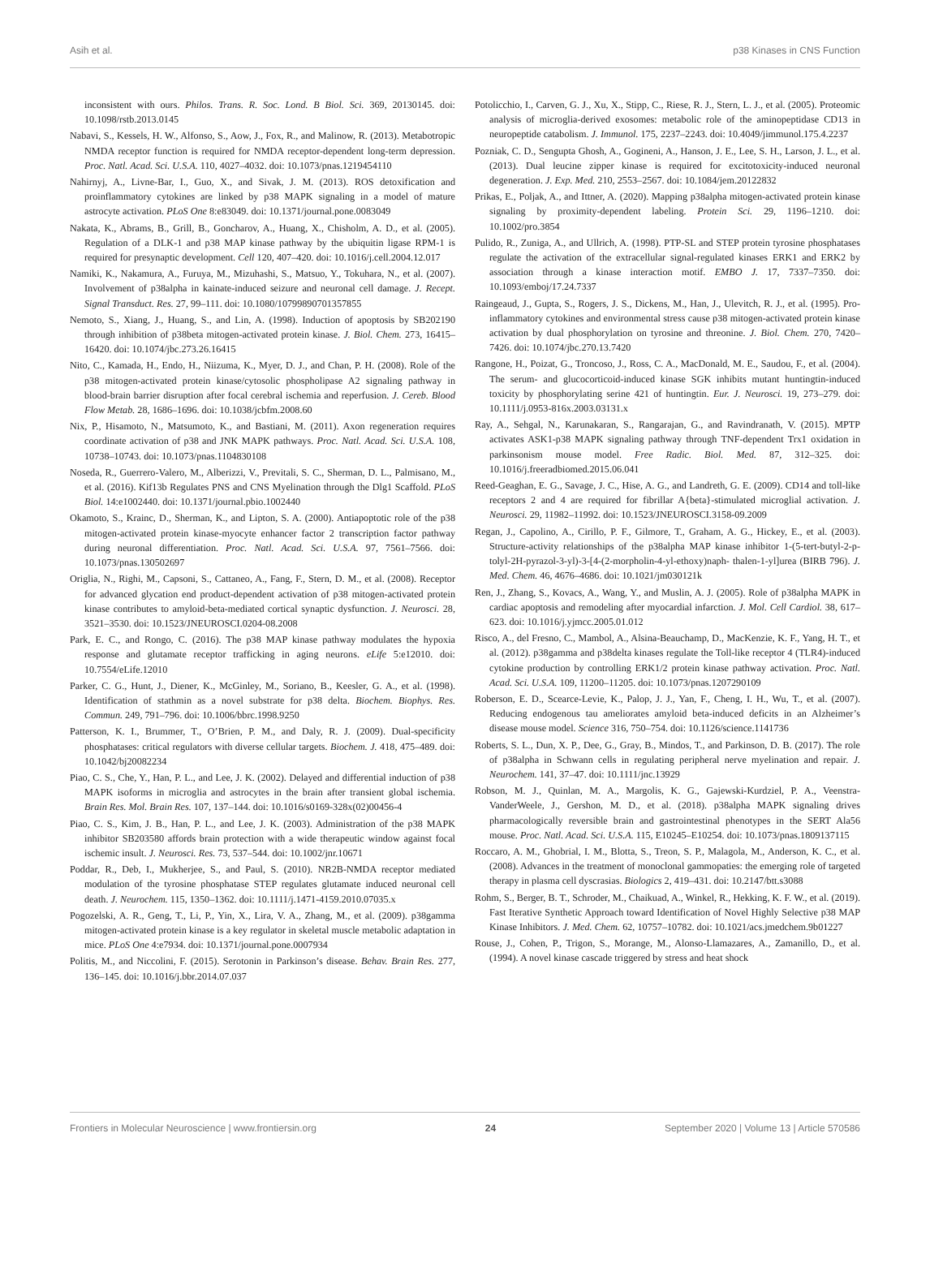Asih et al. p38 Kinases in CNS Function
inconsistent with ours. Philos. Trans. R. Soc. Lond. B Biol. Sci. 369, 20130145. doi: 10.1098/rstb.2013.0145
Nabavi, S., Kessels, H. W., Alfonso, S., Aow, J., Fox, R., and Malinow, R. (2013). Metabotropic NMDA receptor function is required for NMDA receptor-dependent long-term depression. Proc. Natl. Acad. Sci. U.S.A. 110, 4027–4032. doi: 10.1073/pnas.1219454110
Nahirnyj, A., Livne-Bar, I., Guo, X., and Sivak, J. M. (2013). ROS detoxification and proinflammatory cytokines are linked by p38 MAPK signaling in a model of mature astrocyte activation. PLoS One 8:e83049. doi: 10.1371/journal.pone.0083049
Nakata, K., Abrams, B., Grill, B., Goncharov, A., Huang, X., Chisholm, A. D., et al. (2005). Regulation of a DLK-1 and p38 MAP kinase pathway by the ubiquitin ligase RPM-1 is required for presynaptic development. Cell 120, 407–420. doi: 10.1016/j.cell.2004.12.017
Namiki, K., Nakamura, A., Furuya, M., Mizuhashi, S., Matsuo, Y., Tokuhara, N., et al. (2007). Involvement of p38alpha in kainate-induced seizure and neuronal cell damage. J. Recept. Signal Transduct. Res. 27, 99–111. doi: 10.1080/10799890701357855
Nemoto, S., Xiang, J., Huang, S., and Lin, A. (1998). Induction of apoptosis by SB202190 through inhibition of p38beta mitogen-activated protein kinase. J. Biol. Chem. 273, 16415–16420. doi: 10.1074/jbc.273.26.16415
Nito, C., Kamada, H., Endo, H., Niizuma, K., Myer, D. J., and Chan, P. H. (2008). Role of the p38 mitogen-activated protein kinase/cytosolic phospholipase A2 signaling pathway in blood-brain barrier disruption after focal cerebral ischemia and reperfusion. J. Cereb. Blood Flow Metab. 28, 1686–1696. doi: 10.1038/jcbfm.2008.60
Nix, P., Hisamoto, N., Matsumoto, K., and Bastiani, M. (2011). Axon regeneration requires coordinate activation of p38 and JNK MAPK pathways. Proc. Natl. Acad. Sci. U.S.A. 108, 10738–10743. doi: 10.1073/pnas.1104830108
Noseda, R., Guerrero-Valero, M., Alberizzi, V., Previtali, S. C., Sherman, D. L., Palmisano, M., et al. (2016). Kif13b Regulates PNS and CNS Myelination through the Dlg1 Scaffold. PLoS Biol. 14:e1002440. doi: 10.1371/journal.pbio.1002440
Okamoto, S., Krainc, D., Sherman, K., and Lipton, S. A. (2000). Antiapoptotic role of the p38 mitogen-activated protein kinase-myocyte enhancer factor 2 transcription factor pathway during neuronal differentiation. Proc. Natl. Acad. Sci. U.S.A. 97, 7561–7566. doi: 10.1073/pnas.130502697
Origlia, N., Righi, M., Capsoni, S., Cattaneo, A., Fang, F., Stern, D. M., et al. (2008). Receptor for advanced glycation end product-dependent activation of p38 mitogen-activated protein kinase contributes to amyloid-beta-mediated cortical synaptic dysfunction. J. Neurosci. 28, 3521–3530. doi: 10.1523/JNEUROSCI.0204-08.2008
Park, E. C., and Rongo, C. (2016). The p38 MAP kinase pathway modulates the hypoxia response and glutamate receptor trafficking in aging neurons. eLife 5:e12010. doi: 10.7554/eLife.12010
Parker, C. G., Hunt, J., Diener, K., McGinley, M., Soriano, B., Keesler, G. A., et al. (1998). Identification of stathmin as a novel substrate for p38 delta. Biochem. Biophys. Res. Commun. 249, 791–796. doi: 10.1006/bbrc.1998.9250
Patterson, K. I., Brummer, T., O’Brien, P. M., and Daly, R. J. (2009). Dual-specificity phosphatases: critical regulators with diverse cellular targets. Biochem. J. 418, 475–489. doi: 10.1042/bj20082234
Piao, C. S., Che, Y., Han, P. L., and Lee, J. K. (2002). Delayed and differential induction of p38 MAPK isoforms in microglia and astrocytes in the brain after transient global ischemia. Brain Res. Mol. Brain Res. 107, 137–144. doi: 10.1016/s0169-328x(02)00456-4
Piao, C. S., Kim, J. B., Han, P. L., and Lee, J. K. (2003). Administration of the p38 MAPK inhibitor SB203580 affords brain protection with a wide therapeutic window against focal ischemic insult. J. Neurosci. Res. 73, 537–544. doi: 10.1002/jnr.10671
Poddar, R., Deb, I., Mukherjee, S., and Paul, S. (2010). NR2B-NMDA receptor mediated modulation of the tyrosine phosphatase STEP regulates glutamate induced neuronal cell death. J. Neurochem. 115, 1350–1362. doi: 10.1111/j.1471-4159.2010.07035.x
Pogozelski, A. R., Geng, T., Li, P., Yin, X., Lira, V. A., Zhang, M., et al. (2009). p38gamma mitogen-activated protein kinase is a key regulator in skeletal muscle metabolic adaptation in mice. PLoS One 4:e7934. doi: 10.1371/journal.pone.0007934
Politis, M., and Niccolini, F. (2015). Serotonin in Parkinson’s disease. Behav. Brain Res. 277, 136–145. doi: 10.1016/j.bbr.2014.07.037
Potolicchio, I., Carven, G. J., Xu, X., Stipp, C., Riese, R. J., Stern, L. J., et al. (2005). Proteomic analysis of microglia-derived exosomes: metabolic role of the aminopeptidase CD13 in neuropeptide catabolism. J. Immunol. 175, 2237–2243. doi: 10.4049/jimmunol.175.4.2237
Pozniak, C. D., Sengupta Ghosh, A., Gogineni, A., Hanson, J. E., Lee, S. H., Larson, J. L., et al. (2013). Dual leucine zipper kinase is required for excitotoxicity-induced neuronal degeneration. J. Exp. Med. 210, 2553–2567. doi: 10.1084/jem.20122832
Prikas, E., Poljak, A., and Ittner, A. (2020). Mapping p38alpha mitogen-activated protein kinase signaling by proximity-dependent labeling. Protein Sci. 29, 1196–1210. doi: 10.1002/pro.3854
Pulido, R., Zuniga, A., and Ullrich, A. (1998). PTP-SL and STEP protein tyrosine phosphatases regulate the activation of the extracellular signal-regulated kinases ERK1 and ERK2 by association through a kinase interaction motif. EMBO J. 17, 7337–7350. doi: 10.1093/emboj/17.24.7337
Raingeaud, J., Gupta, S., Rogers, J. S., Dickens, M., Han, J., Ulevitch, R. J., et al. (1995). Pro-inflammatory cytokines and environmental stress cause p38 mitogen-activated protein kinase activation by dual phosphorylation on tyrosine and threonine. J. Biol. Chem. 270, 7420–7426. doi: 10.1074/jbc.270.13.7420
Rangone, H., Poizat, G., Troncoso, J., Ross, C. A., MacDonald, M. E., Saudou, F., et al. (2004). The serum- and glucocorticoid-induced kinase SGK inhibits mutant huntingtin-induced toxicity by phosphorylating serine 421 of huntingtin. Eur. J. Neurosci. 19, 273–279. doi: 10.1111/j.0953-816x.2003.03131.x
Ray, A., Sehgal, N., Karunakaran, S., Rangarajan, G., and Ravindranath, V. (2015). MPTP activates ASK1-p38 MAPK signaling pathway through TNF-dependent Trx1 oxidation in parkinsonism mouse model. Free Radic. Biol. Med. 87, 312–325. doi: 10.1016/j.freeradbiomed.2015.06.041
Reed-Geaghan, E. G., Savage, J. C., Hise, A. G., and Landreth, G. E. (2009). CD14 and toll-like receptors 2 and 4 are required for fibrillar A{beta}-stimulated microglial activation. J. Neurosci. 29, 11982–11992. doi: 10.1523/JNEUROSCI.3158-09.2009
Regan, J., Capolino, A., Cirillo, P. F., Gilmore, T., Graham, A. G., Hickey, E., et al. (2003). Structure-activity relationships of the p38alpha MAP kinase inhibitor 1-(5-tert-butyl-2-p-tolyl-2H-pyrazol-3-yl)-3-[4-(2-morpholin-4-yl-ethoxy)naph- thalen-1-yl]urea (BIRB 796). J. Med. Chem. 46, 4676–4686. doi: 10.1021/jm030121k
Ren, J., Zhang, S., Kovacs, A., Wang, Y., and Muslin, A. J. (2005). Role of p38alpha MAPK in cardiac apoptosis and remodeling after myocardial infarction. J. Mol. Cell Cardiol. 38, 617–623. doi: 10.1016/j.yjmcc.2005.01.012
Risco, A., del Fresno, C., Mambol, A., Alsina-Beauchamp, D., MacKenzie, K. F., Yang, H. T., et al. (2012). p38gamma and p38delta kinases regulate the Toll-like receptor 4 (TLR4)-induced cytokine production by controlling ERK1/2 protein kinase pathway activation. Proc. Natl. Acad. Sci. U.S.A. 109, 11200–11205. doi: 10.1073/pnas.1207290109
Roberson, E. D., Scearce-Levie, K., Palop, J. J., Yan, F., Cheng, I. H., Wu, T., et al. (2007). Reducing endogenous tau ameliorates amyloid beta-induced deficits in an Alzheimer’s disease mouse model. Science 316, 750–754. doi: 10.1126/science.1141736
Roberts, S. L., Dun, X. P., Dee, G., Gray, B., Mindos, T., and Parkinson, D. B. (2017). The role of p38alpha in Schwann cells in regulating peripheral nerve myelination and repair. J. Neurochem. 141, 37–47. doi: 10.1111/jnc.13929
Robson, M. J., Quinlan, M. A., Margolis, K. G., Gajewski-Kurdziel, P. A., Veenstra-VanderWeele, J., Gershon, M. D., et al. (2018). p38alpha MAPK signaling drives pharmacologically reversible brain and gastrointestinal phenotypes in the SERT Ala56 mouse. Proc. Natl. Acad. Sci. U.S.A. 115, E10245–E10254. doi: 10.1073/pnas.1809137115
Roccaro, A. M., Ghobrial, I. M., Blotta, S., Treon, S. P., Malagola, M., Anderson, K. C., et al. (2008). Advances in the treatment of monoclonal gammopaties: the emerging role of targeted therapy in plasma cell dyscrasias. Biologics 2, 419–431. doi: 10.2147/btt.s3088
Rohm, S., Berger, B. T., Schroder, M., Chaikuad, A., Winkel, R., Hekking, K. F. W., et al. (2019). Fast Iterative Synthetic Approach toward Identification of Novel Highly Selective p38 MAP Kinase Inhibitors. J. Med. Chem. 62, 10757–10782. doi: 10.1021/acs.jmedchem.9b01227
Rouse, J., Cohen, P., Trigon, S., Morange, M., Alonso-Llamazares, A., Zamanillo, D., et al. (1994). A novel kinase cascade triggered by stress and heat shock
Frontiers in Molecular Neuroscience | www.frontiersin.org 24 September 2020 | Volume 13 | Article 570586